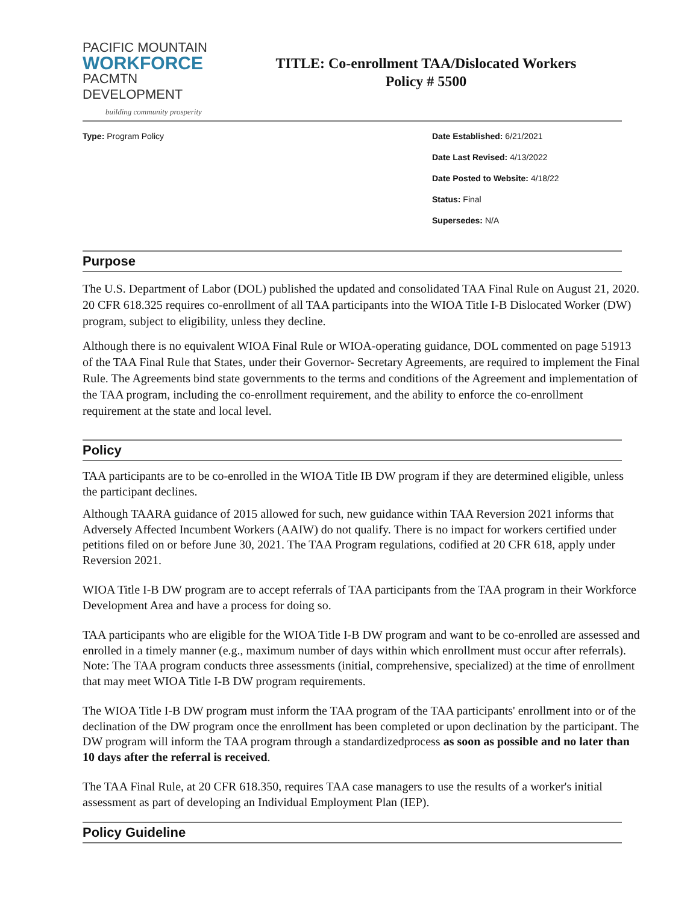PACIFIC MOUNTAIN
WORKFORCE
PACMTN DEVELOPMENT
building community prosperity
TITLE: Co-enrollment TAA/Dislocated Workers
Policy # 5500
Type: Program Policy Date Established: 6/21/2021
Date Last Revised: 4/13/2022
Date Posted to Website: 4/18/22
Status: Final
Supersedes: N/A
Purpose
The U.S. Department of Labor (DOL) published the updated and consolidated TAA Final Rule on August 21, 2020. 20 CFR 618.325 requires co-enrollment of all TAA participants into the WIOA Title I-B Dislocated Worker (DW) program, subject to eligibility, unless they decline.
Although there is no equivalent WIOA Final Rule or WIOA-operating guidance, DOL commented on page 51913 of the TAA Final Rule that States, under their Governor- Secretary Agreements, are required to implement the Final Rule. The Agreements bind state governments to the terms and conditions of the Agreement and implementation of the TAA program, including the co-enrollment requirement, and the ability to enforce the co-enrollment requirement at the state and local level.
Policy
TAA participants are to be co-enrolled in the WIOA Title IB DW program if they are determined eligible, unless the participant declines.
Although TAARA guidance of 2015 allowed for such, new guidance within TAA Reversion 2021 informs that Adversely Affected Incumbent Workers (AAIW) do not qualify. There is no impact for workers certified under petitions filed on or before June 30, 2021. The TAA Program regulations, codified at 20 CFR 618, apply under Reversion 2021.
WIOA Title I-B DW program are to accept referrals of TAA participants from the TAA program in their Workforce Development Area and have a process for doing so.
TAA participants who are eligible for the WIOA Title I-B DW program and want to be co-enrolled are assessed and enrolled in a timely manner (e.g., maximum number of days within which enrollment must occur after referrals). Note: The TAA program conducts three assessments (initial, comprehensive, specialized) at the time of enrollment that may meet WIOA Title I-B DW program requirements.
The WIOA Title I-B DW program must inform the TAA program of the TAA participants' enrollment into or of the declination of the DW program once the enrollment has been completed or upon declination by the participant. The DW program will inform the TAA program through a standardizedprocess as soon as possible and no later than 10 days after the referral is received.
The TAA Final Rule, at 20 CFR 618.350, requires TAA case managers to use the results of a worker's initial assessment as part of developing an Individual Employment Plan (IEP).
Policy Guideline